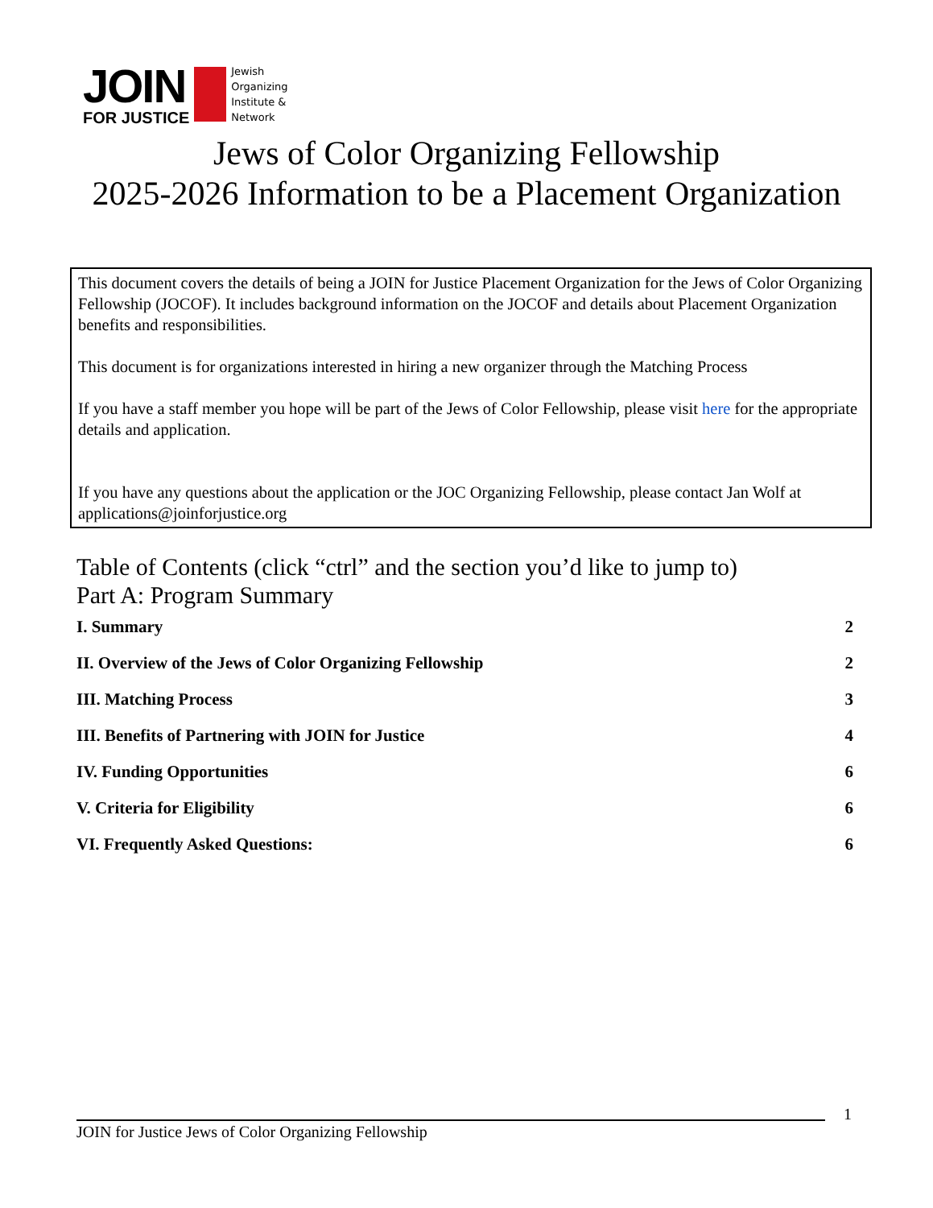JOIN
FOR JUSTICE
Jewish
Organizing
Institute &
Network
Jews of Color Organizing Fellowship
2025-2026 Information to be a Placement Organization
This document covers the details of being a JOIN for Justice Placement Organization for the Jews of Color Organizing Fellowship (JOCOF). It includes background information on the JOCOF and details about Placement Organization benefits and responsibilities.
This document is for organizations interested in hiring a new organizer through the Matching Process
If you have a staff member you hope will be part of the Jews of Color Fellowship, please visit here for the appropriate details and application.
If you have any questions about the application or the JOC Organizing Fellowship, please contact Jan Wolf at applications@joinforjustice.org
Table of Contents (click “ctrl” and the section you’d like to jump to)
Part A: Program Summary
I. Summary 2
II. Overview of the Jews of Color Organizing Fellowship 2
III. Matching Process 3
III. Benefits of Partnering with JOIN for Justice 4
IV. Funding Opportunities 6
V. Criteria for Eligibility 6
VI. Frequently Asked Questions: 6
1
JOIN for Justice Jews of Color Organizing Fellowship